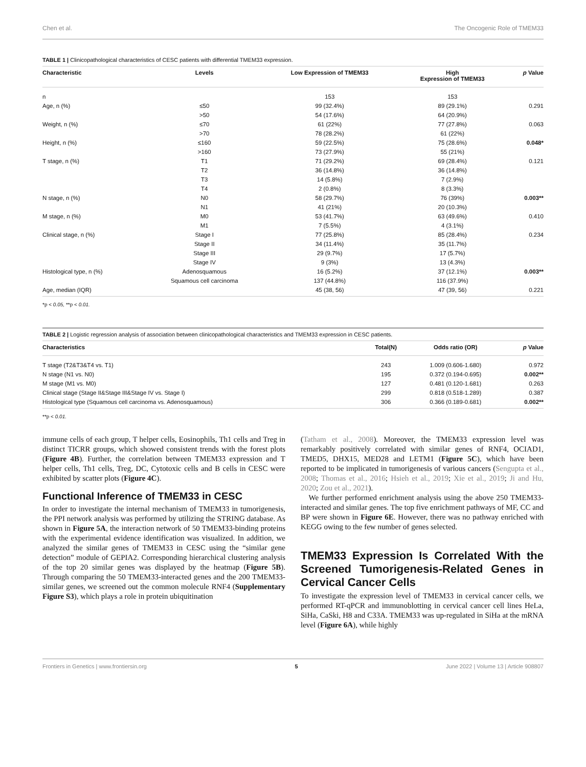Chen et al. The Oncogenic Role of TMEM33
TABLE 1 | Clinicopathological characteristics of CESC patients with differential TMEM33 expression.
| Characteristic | Levels | Low Expression of TMEM33 | High Expression of TMEM33 | p Value |
| --- | --- | --- | --- | --- |
| n | | 153 | 153 | |
| Age, n (%) | ≤50 | 99 (32.4%) | 89 (29.1%) | 0.291 |
| | >50 | 54 (17.6%) | 64 (20.9%) | |
| Weight, n (%) | ≤70 | 61 (22%) | 77 (27.8%) | 0.063 |
| | >70 | 78 (28.2%) | 61 (22%) | |
| Height, n (%) | ≤160 | 59 (22.5%) | 75 (28.6%) | 0.048* |
| | >160 | 73 (27.9%) | 55 (21%) | |
| T stage, n (%) | T1 | 71 (29.2%) | 69 (28.4%) | 0.121 |
| | T2 | 36 (14.8%) | 36 (14.8%) | |
| | T3 | 14 (5.8%) | 7 (2.9%) | |
| | T4 | 2 (0.8%) | 8 (3.3%) | |
| N stage, n (%) | N0 | 58 (29.7%) | 76 (39%) | 0.003** |
| | N1 | 41 (21%) | 20 (10.3%) | |
| M stage, n (%) | M0 | 53 (41.7%) | 63 (49.6%) | 0.410 |
| | M1 | 7 (5.5%) | 4 (3.1%) | |
| Clinical stage, n (%) | Stage I | 77 (25.8%) | 85 (28.4%) | 0.234 |
| | Stage II | 34 (11.4%) | 35 (11.7%) | |
| | Stage III | 29 (9.7%) | 17 (5.7%) | |
| | Stage IV | 9 (3%) | 13 (4.3%) | |
| Histological type, n (%) | Adenosquamous | 16 (5.2%) | 37 (12.1%) | 0.003** |
| | Squamous cell carcinoma | 137 (44.8%) | 116 (37.9%) | |
| Age, median (IQR) | | 45 (38, 56) | 47 (39, 56) | 0.221 |
*p < 0.05, **p < 0.01.
TABLE 2 | Logistic regression analysis of association between clinicopathological characteristics and TMEM33 expression in CESC patients.
| Characteristics | Total(N) | Odds ratio (OR) | p Value |
| --- | --- | --- | --- |
| T stage (T2&T3&T4 vs. T1) | 243 | 1.009 (0.606-1.680) | 0.972 |
| N stage (N1 vs. N0) | 195 | 0.372 (0.194-0.695) | 0.002** |
| M stage (M1 vs. M0) | 127 | 0.481 (0.120-1.681) | 0.263 |
| Clinical stage (Stage II&Stage III&Stage IV vs. Stage I) | 299 | 0.818 (0.518-1.289) | 0.387 |
| Histological type (Squamous cell carcinoma vs. Adenosquamous) | 306 | 0.366 (0.189-0.681) | 0.002** |
**p < 0.01.
immune cells of each group, T helper cells, Eosinophils, Th1 cells and Treg in distinct TICRR groups, which showed consistent trends with the forest plots (Figure 4B). Further, the correlation between TMEM33 expression and T helper cells, Th1 cells, Treg, DC, Cytotoxic cells and B cells in CESC were exhibited by scatter plots (Figure 4C).
Functional Inference of TMEM33 in CESC
In order to investigate the internal mechanism of TMEM33 in tumorigenesis, the PPI network analysis was performed by utilizing the STRING database. As shown in Figure 5A, the interaction network of 50 TMEM33-binding proteins with the experimental evidence identification was visualized. In addition, we analyzed the similar genes of TMEM33 in CESC using the “similar gene detection” module of GEPIA2. Corresponding hierarchical clustering analysis of the top 20 similar genes was displayed by the heatmap (Figure 5B). Through comparing the 50 TMEM33-interacted genes and the 200 TMEM33-similar genes, we screened out the common molecule RNF4 (Supplementary Figure S3), which plays a role in protein ubiquitination
(Tatham et al., 2008). Moreover, the TMEM33 expression level was remarkably positively correlated with similar genes of RNF4, OCIAD1, TMED5, DHX15, MED28 and LETM1 (Figure 5C), which have been reported to be implicated in tumorigenesis of various cancers (Sengupta et al., 2008; Thomas et al., 2016; Hsieh et al., 2019; Xie et al., 2019; Ji and Hu, 2020; Zou et al., 2021).
We further performed enrichment analysis using the above 250 TMEM33-interacted and similar genes. The top five enrichment pathways of MF, CC and BP were shown in Figure 6E. However, there was no pathway enriched with KEGG owing to the few number of genes selected.
TMEM33 Expression Is Correlated With the Screened Tumorigenesis-Related Genes in Cervical Cancer Cells
To investigate the expression level of TMEM33 in cervical cancer cells, we performed RT-qPCR and immunoblotting in cervical cancer cell lines HeLa, SiHa, CaSki, H8 and C33A. TMEM33 was up-regulated in SiHa at the mRNA level (Figure 6A), while highly
Frontiers in Genetics | www.frontiersin.org 5 June 2022 | Volume 13 | Article 908807